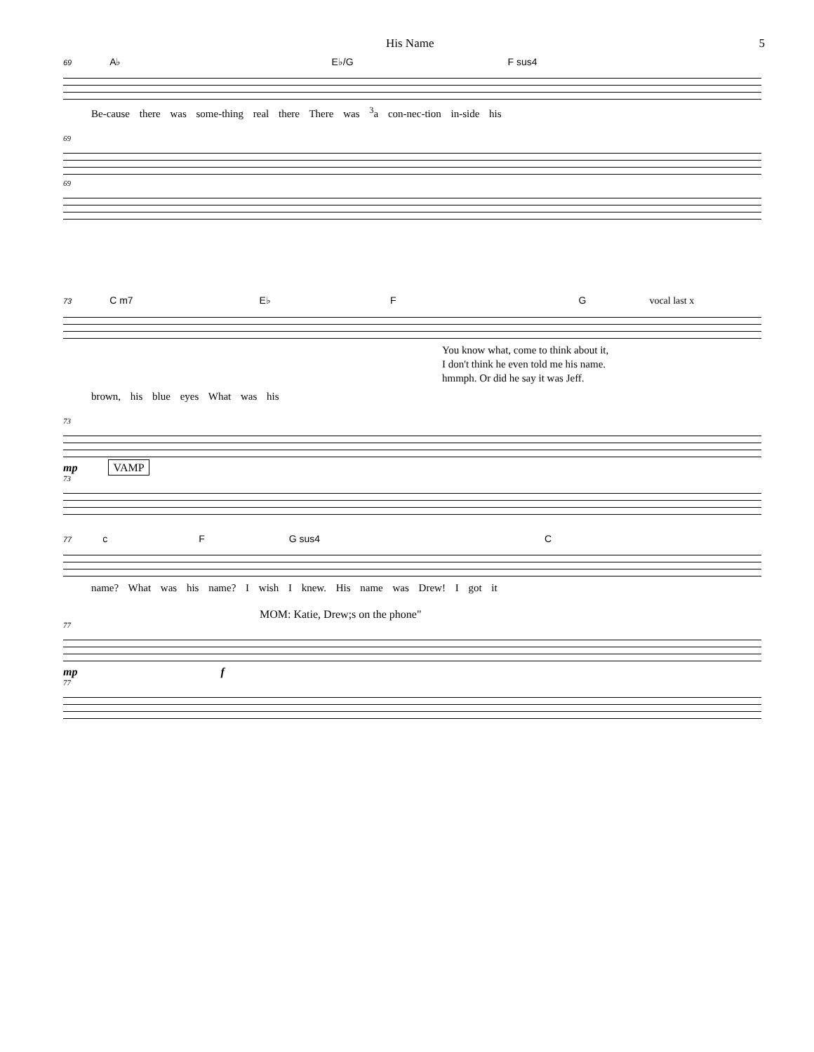His Name 5
69 A♭ E♭/G F sus4
Be-cause there was some-thing real there There was <sup>3</sup>a con-nec-tion in-side his
69
69
73 C m7 E♭ F G vocal last x
You know what, come to think about it,
I don't think he even told me his name.
hmmph. Or did he say it was Jeff.
brown, his blue eyes What was his
73
mp VAMP
73
77 c F G sus4 C
name? What was his name? I wish I knew. His name was Drew! I got it
MOM: Katie, Drew;s on the phone"
77
mp f
77